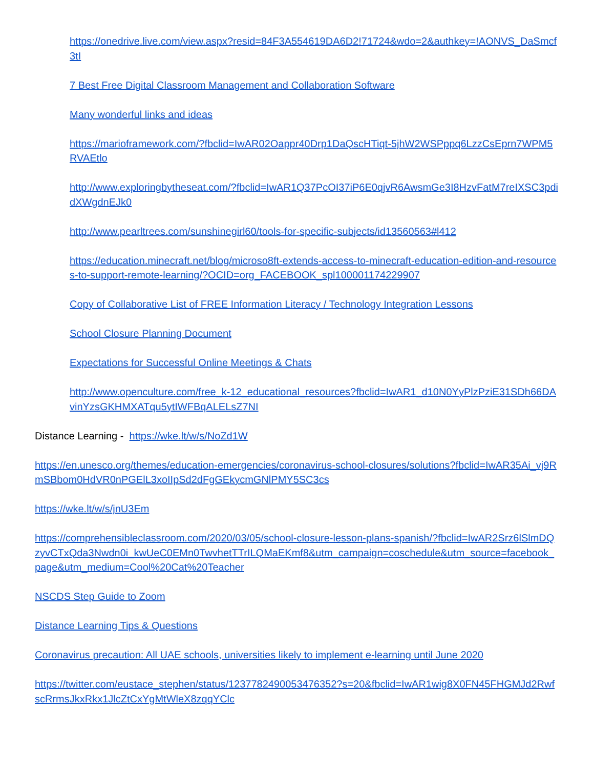https://onedrive.live.com/view.aspx?resid=84F3A554619DA6D2!71724&wdo=2&authkey=!AONVS_DaSmcf3tI
7 Best Free Digital Classroom Management and Collaboration Software
Many wonderful links and ideas
https://marioframework.com/?fbclid=IwAR02Oappr40Drp1DaQscHTiqt-5jhW2WSPppq6LzzCsEprn7WPM5RVAEtlo
http://www.exploringbytheseat.com/?fbclid=IwAR1Q37PcOI37iP6E0qjvR6AwsmGe3I8HzvFatM7reIXSC3pdidXWgdnEJk0
http://www.pearltrees.com/sunshinegirl60/tools-for-specific-subjects/id13560563#l412
https://education.minecraft.net/blog/microso8ft-extends-access-to-minecraft-education-edition-and-resources-to-support-remote-learning/?OCID=org_FACEBOOK_spl100001174229907
Copy of Collaborative List of FREE Information Literacy / Technology Integration Lessons
School Closure Planning Document
Expectations for Successful Online Meetings & Chats
http://www.openculture.com/free_k-12_educational_resources?fbclid=IwAR1_d10N0YyPlzPziE31SDh66DAvinYzsGKHMXATqu5ytIWFBqALELsZ7NI
Distance Learning - https://wke.lt/w/s/NoZd1W
https://en.unesco.org/themes/education-emergencies/coronavirus-school-closures/solutions?fbclid=IwAR35Ai_vj9RmSBbom0HdVR0nPGElL3xoIIpSd2dFgGEkycmGNlPMY5SC3cs
https://wke.lt/w/s/jnU3Em
https://comprehensibleclassroom.com/2020/03/05/school-closure-lesson-plans-spanish/?fbclid=IwAR2Srz6lSlmDQzyvCTxQda3Nwdn0i_kwUeC0EMn0TwvhetTTrILQMaEKmf8&utm_campaign=coschedule&utm_source=facebook_page&utm_medium=Cool%20Cat%20Teacher
NSCDS Step Guide to Zoom
Distance Learning Tips & Questions
Coronavirus precaution: All UAE schools, universities likely to implement e-learning until June 2020
https://twitter.com/eustace_stephen/status/1237782490053476352?s=20&fbclid=IwAR1wig8X0FN45FHGMJd2RwfscRrmsJkxRkx1JlcZtCxYgMtWleX8zqqYClc